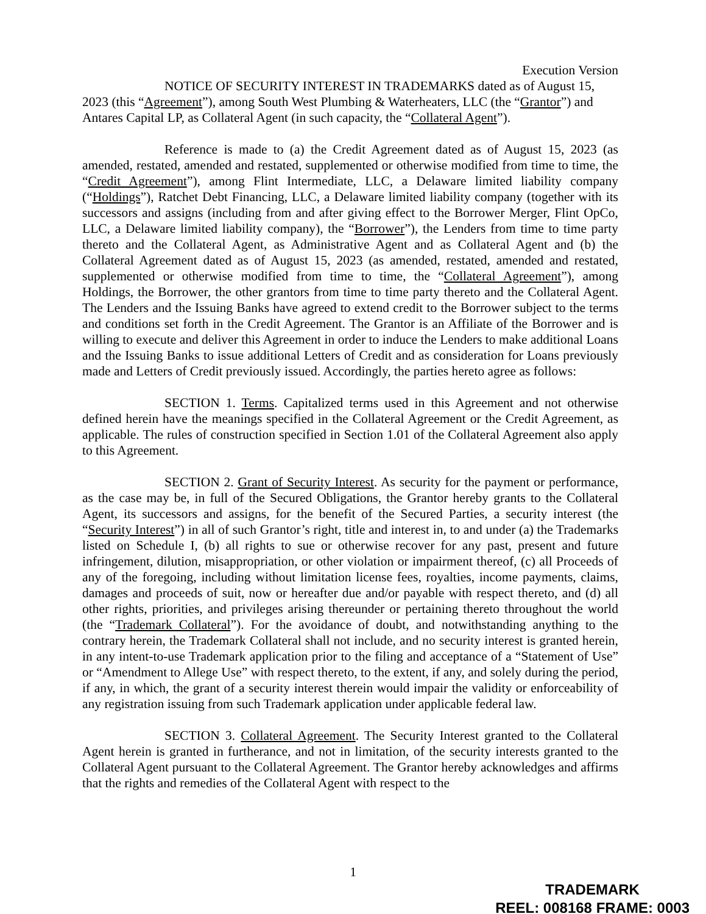Execution Version
NOTICE OF SECURITY INTEREST IN TRADEMARKS dated as of August 15, 2023 (this “Agreement”), among South West Plumbing & Waterheaters, LLC (the “Grantor”) and Antares Capital LP, as Collateral Agent (in such capacity, the “Collateral Agent”).
Reference is made to (a) the Credit Agreement dated as of August 15, 2023 (as amended, restated, amended and restated, supplemented or otherwise modified from time to time, the “Credit Agreement”), among Flint Intermediate, LLC, a Delaware limited liability company (“Holdings”), Ratchet Debt Financing, LLC, a Delaware limited liability company (together with its successors and assigns (including from and after giving effect to the Borrower Merger, Flint OpCo, LLC, a Delaware limited liability company), the “Borrower”), the Lenders from time to time party thereto and the Collateral Agent, as Administrative Agent and as Collateral Agent and (b) the Collateral Agreement dated as of August 15, 2023 (as amended, restated, amended and restated, supplemented or otherwise modified from time to time, the “Collateral Agreement”), among Holdings, the Borrower, the other grantors from time to time party thereto and the Collateral Agent. The Lenders and the Issuing Banks have agreed to extend credit to the Borrower subject to the terms and conditions set forth in the Credit Agreement. The Grantor is an Affiliate of the Borrower and is willing to execute and deliver this Agreement in order to induce the Lenders to make additional Loans and the Issuing Banks to issue additional Letters of Credit and as consideration for Loans previously made and Letters of Credit previously issued. Accordingly, the parties hereto agree as follows:
SECTION 1. Terms. Capitalized terms used in this Agreement and not otherwise defined herein have the meanings specified in the Collateral Agreement or the Credit Agreement, as applicable. The rules of construction specified in Section 1.01 of the Collateral Agreement also apply to this Agreement.
SECTION 2. Grant of Security Interest. As security for the payment or performance, as the case may be, in full of the Secured Obligations, the Grantor hereby grants to the Collateral Agent, its successors and assigns, for the benefit of the Secured Parties, a security interest (the “Security Interest”) in all of such Grantor’s right, title and interest in, to and under (a) the Trademarks listed on Schedule I, (b) all rights to sue or otherwise recover for any past, present and future infringement, dilution, misappropriation, or other violation or impairment thereof, (c) all Proceeds of any of the foregoing, including without limitation license fees, royalties, income payments, claims, damages and proceeds of suit, now or hereafter due and/or payable with respect thereto, and (d) all other rights, priorities, and privileges arising thereunder or pertaining thereto throughout the world (the “Trademark Collateral”). For the avoidance of doubt, and notwithstanding anything to the contrary herein, the Trademark Collateral shall not include, and no security interest is granted herein, in any intent-to-use Trademark application prior to the filing and acceptance of a “Statement of Use” or “Amendment to Allege Use” with respect thereto, to the extent, if any, and solely during the period, if any, in which, the grant of a security interest therein would impair the validity or enforceability of any registration issuing from such Trademark application under applicable federal law.
SECTION 3. Collateral Agreement. The Security Interest granted to the Collateral Agent herein is granted in furtherance, and not in limitation, of the security interests granted to the Collateral Agent pursuant to the Collateral Agreement. The Grantor hereby acknowledges and affirms that the rights and remedies of the Collateral Agent with respect to the
1
TRADEMARK
REEL: 008168 FRAME: 0003